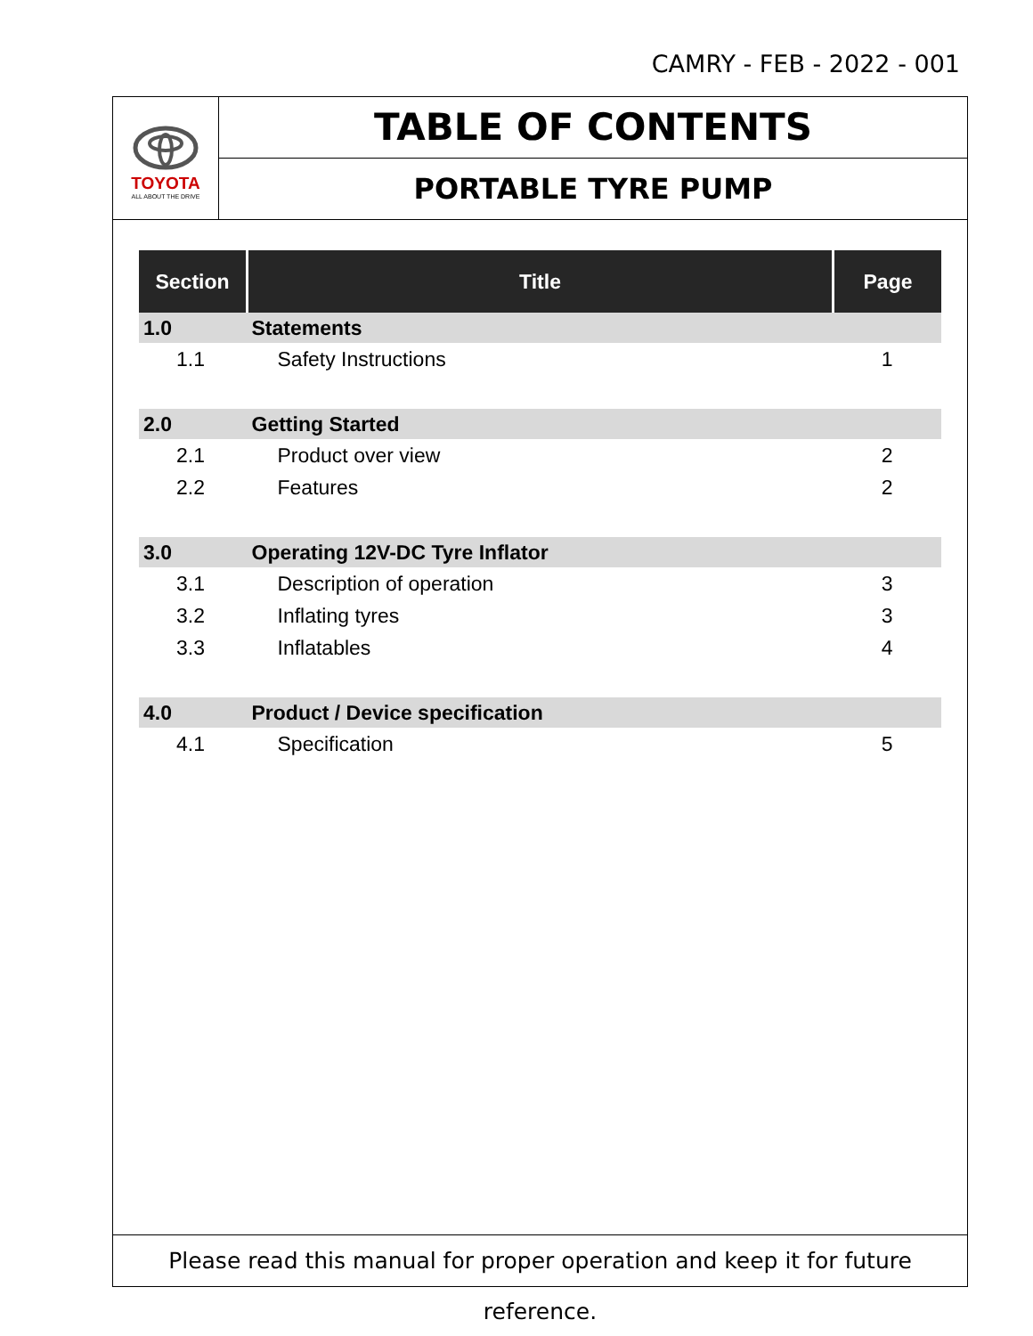CAMRY - FEB - 2022 - 001
TOYOTA
ALL ABOUT THE DRIVE
TABLE OF CONTENTS
PORTABLE TYRE PUMP
| Section | Title | Page |
| --- | --- | --- |
| 1.0 | Statements | |
| 1.1 | Safety Instructions | 1 |
| 2.0 | Getting Started | |
| 2.1 | Product over view | 2 |
| 2.2 | Features | 2 |
| 3.0 | Operating 12V-DC Tyre Inflator | |
| 3.1 | Description of operation | 3 |
| 3.2 | Inflating tyres | 3 |
| 3.3 | Inflatables | 4 |
| 4.0 | Product / Device specification | |
| 4.1 | Specification | 5 |
Please read this manual for proper operation and keep it for future reference.